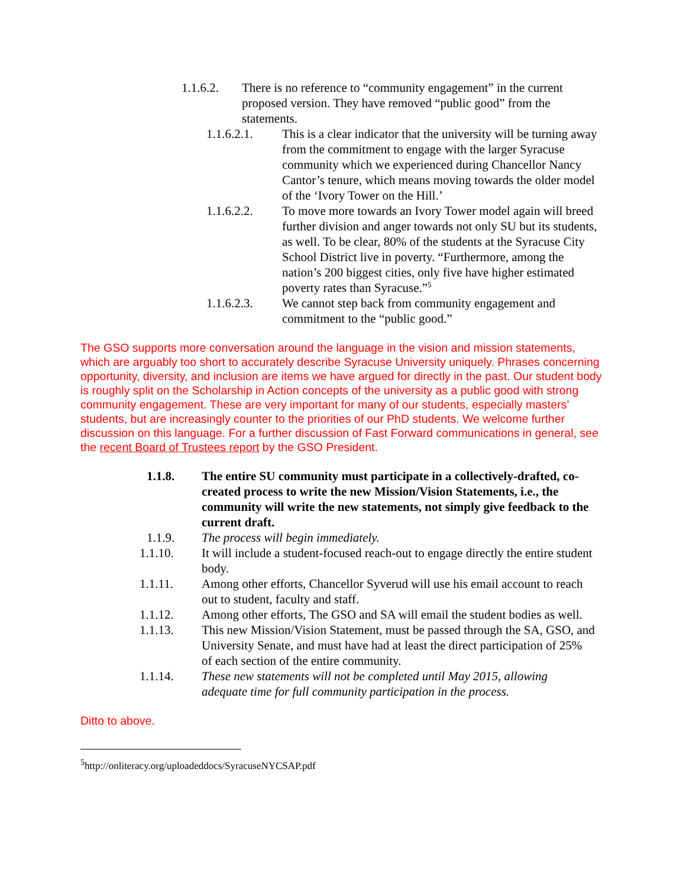1.1.6.2. There is no reference to “community engagement” in the current proposed version. They have removed “public good” from the statements.
1.1.6.2.1. This is a clear indicator that the university will be turning away from the commitment to engage with the larger Syracuse community which we experienced during Chancellor Nancy Cantor’s tenure, which means moving towards the older model of the ‘Ivory Tower on the Hill.’
1.1.6.2.2. To move more towards an Ivory Tower model again will breed further division and anger towards not only SU but its students, as well. To be clear, 80% of the students at the Syracuse City School District live in poverty. “Furthermore, among the nation’s 200 biggest cities, only five have higher estimated poverty rates than Syracuse.”<sup>5</sup>
1.1.6.2.3. We cannot step back from community engagement and commitment to the “public good.”
The GSO supports more conversation around the language in the vision and mission statements, which are arguably too short to accurately describe Syracuse University uniquely. Phrases concerning opportunity, diversity, and inclusion are items we have argued for directly in the past. Our student body is roughly split on the Scholarship in Action concepts of the university as a public good with strong community engagement. These are very important for many of our students, especially masters’ students, but are increasingly counter to the priorities of our PhD students. We welcome further discussion on this language. For a further discussion of Fast Forward communications in general, see the recent Board of Trustees report by the GSO President.
1.1.8. The entire SU community must participate in a collectively-drafted, co-created process to write the new Mission/Vision Statements, i.e., the community will write the new statements, not simply give feedback to the current draft.
1.1.9. The process will begin immediately.
1.1.10. It will include a student-focused reach-out to engage directly the entire student body.
1.1.11. Among other efforts, Chancellor Syverud will use his email account to reach out to student, faculty and staff.
1.1.12. Among other efforts, The GSO and SA will email the student bodies as well.
1.1.13. This new Mission/Vision Statement, must be passed through the SA, GSO, and University Senate, and must have had at least the direct participation of 25% of each section of the entire community.
1.1.14. These new statements will not be completed until May 2015, allowing adequate time for full community participation in the process.
Ditto to above.
<sup>5</sup> http://onliteracy.org/uploadeddocs/SyracuseNYCSAP.pdf